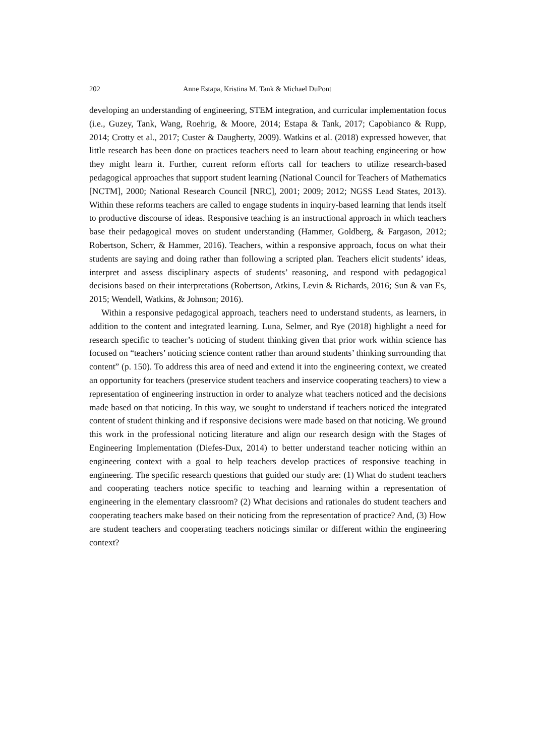202 Anne Estapa, Kristina M. Tank & Michael DuPont
developing an understanding of engineering, STEM integration, and curricular implementation focus (i.e., Guzey, Tank, Wang, Roehrig, & Moore, 2014; Estapa & Tank, 2017; Capobianco & Rupp, 2014; Crotty et al., 2017; Custer & Daugherty, 2009). Watkins et al. (2018) expressed however, that little research has been done on practices teachers need to learn about teaching engineering or how they might learn it. Further, current reform efforts call for teachers to utilize research-based pedagogical approaches that support student learning (National Council for Teachers of Mathematics [NCTM], 2000; National Research Council [NRC], 2001; 2009; 2012; NGSS Lead States, 2013). Within these reforms teachers are called to engage students in inquiry-based learning that lends itself to productive discourse of ideas. Responsive teaching is an instructional approach in which teachers base their pedagogical moves on student understanding (Hammer, Goldberg, & Fargason, 2012; Robertson, Scherr, & Hammer, 2016). Teachers, within a responsive approach, focus on what their students are saying and doing rather than following a scripted plan. Teachers elicit students’ ideas, interpret and assess disciplinary aspects of students’ reasoning, and respond with pedagogical decisions based on their interpretations (Robertson, Atkins, Levin & Richards, 2016; Sun & van Es, 2015; Wendell, Watkins, & Johnson; 2016).
Within a responsive pedagogical approach, teachers need to understand students, as learners, in addition to the content and integrated learning. Luna, Selmer, and Rye (2018) highlight a need for research specific to teacher’s noticing of student thinking given that prior work within science has focused on “teachers’ noticing science content rather than around students’ thinking surrounding that content” (p. 150). To address this area of need and extend it into the engineering context, we created an opportunity for teachers (preservice student teachers and inservice cooperating teachers) to view a representation of engineering instruction in order to analyze what teachers noticed and the decisions made based on that noticing. In this way, we sought to understand if teachers noticed the integrated content of student thinking and if responsive decisions were made based on that noticing. We ground this work in the professional noticing literature and align our research design with the Stages of Engineering Implementation (Diefes-Dux, 2014) to better understand teacher noticing within an engineering context with a goal to help teachers develop practices of responsive teaching in engineering. The specific research questions that guided our study are: (1) What do student teachers and cooperating teachers notice specific to teaching and learning within a representation of engineering in the elementary classroom? (2) What decisions and rationales do student teachers and cooperating teachers make based on their noticing from the representation of practice? And, (3) How are student teachers and cooperating teachers noticings similar or different within the engineering context?